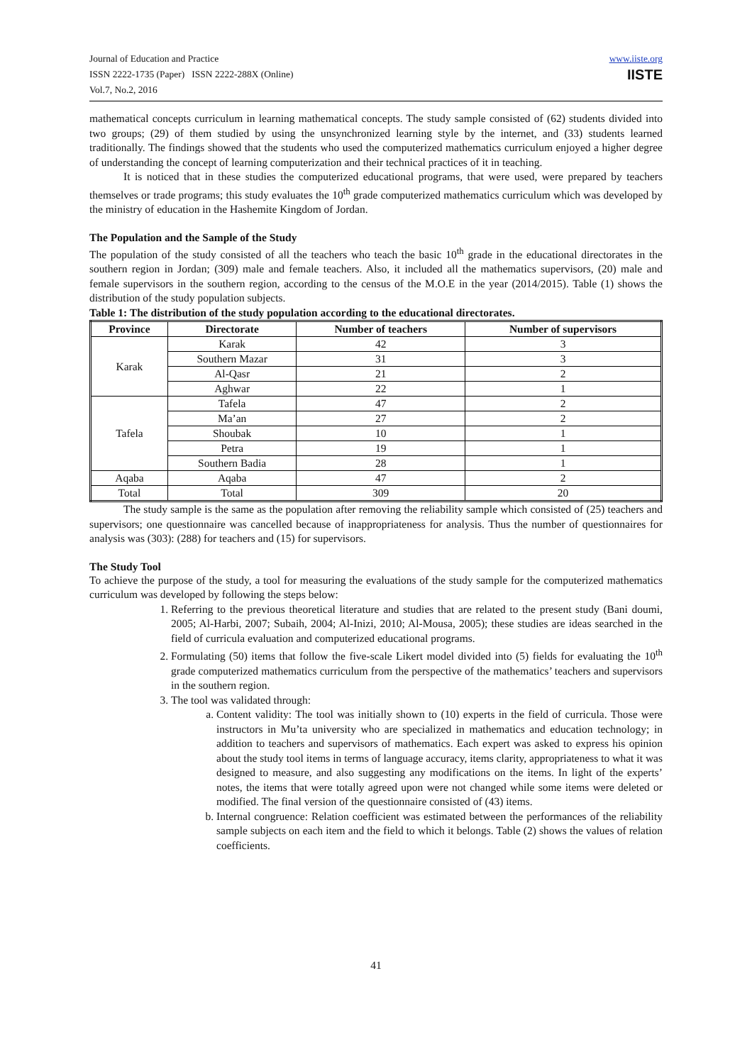Journal of Education and Practice
ISSN 2222-1735 (Paper) ISSN 2222-288X (Online)
Vol.7, No.2, 2016
www.iiste.org
IISTE
mathematical concepts curriculum in learning mathematical concepts. The study sample consisted of (62) students divided into two groups; (29) of them studied by using the unsynchronized learning style by the internet, and (33) students learned traditionally. The findings showed that the students who used the computerized mathematics curriculum enjoyed a higher degree of understanding the concept of learning computerization and their technical practices of it in teaching.
It is noticed that in these studies the computerized educational programs, that were used, were prepared by teachers themselves or trade programs; this study evaluates the 10<sup>th</sup> grade computerized mathematics curriculum which was developed by the ministry of education in the Hashemite Kingdom of Jordan.
The Population and the Sample of the Study
The population of the study consisted of all the teachers who teach the basic 10<sup>th</sup> grade in the educational directorates in the southern region in Jordan; (309) male and female teachers. Also, it included all the mathematics supervisors, (20) male and female supervisors in the southern region, according to the census of the M.O.E in the year (2014/2015). Table (1) shows the distribution of the study population subjects.
Table 1: The distribution of the study population according to the educational directorates.
| Province | Directorate | Number of teachers | Number of supervisors |
| --- | --- | --- | --- |
| Karak | Karak | 42 | 3 |
| | Southern Mazar | 31 | 3 |
| | Al-Qasr | 21 | 2 |
| | Aghwar | 22 | 1 |
| Tafela | Tafela | 47 | 2 |
| | Ma’an | 27 | 2 |
| | Shoubak | 10 | 1 |
| | Petra | 19 | 1 |
| | Southern Badia | 28 | 1 |
| Aqaba | Aqaba | 47 | 2 |
| Total | Total | 309 | 20 |
The study sample is the same as the population after removing the reliability sample which consisted of (25) teachers and supervisors; one questionnaire was cancelled because of inappropriateness for analysis. Thus the number of questionnaires for analysis was (303): (288) for teachers and (15) for supervisors.
The Study Tool
To achieve the purpose of the study, a tool for measuring the evaluations of the study sample for the computerized mathematics curriculum was developed by following the steps below:
1. Referring to the previous theoretical literature and studies that are related to the present study (Bani doumi, 2005; Al-Harbi, 2007; Subaih, 2004; Al-Inizi, 2010; Al-Mousa, 2005); these studies are ideas searched in the field of curricula evaluation and computerized educational programs.
2. Formulating (50) items that follow the five-scale Likert model divided into (5) fields for evaluating the 10<sup>th</sup> grade computerized mathematics curriculum from the perspective of the mathematics’ teachers and supervisors in the southern region.
3. The tool was validated through:
a. Content validity: The tool was initially shown to (10) experts in the field of curricula. Those were instructors in Mu’ta university who are specialized in mathematics and education technology; in addition to teachers and supervisors of mathematics. Each expert was asked to express his opinion about the study tool items in terms of language accuracy, items clarity, appropriateness to what it was designed to measure, and also suggesting any modifications on the items. In light of the experts’ notes, the items that were totally agreed upon were not changed while some items were deleted or modified. The final version of the questionnaire consisted of (43) items.
b. Internal congruence: Relation coefficient was estimated between the performances of the reliability sample subjects on each item and the field to which it belongs. Table (2) shows the values of relation coefficients.
41